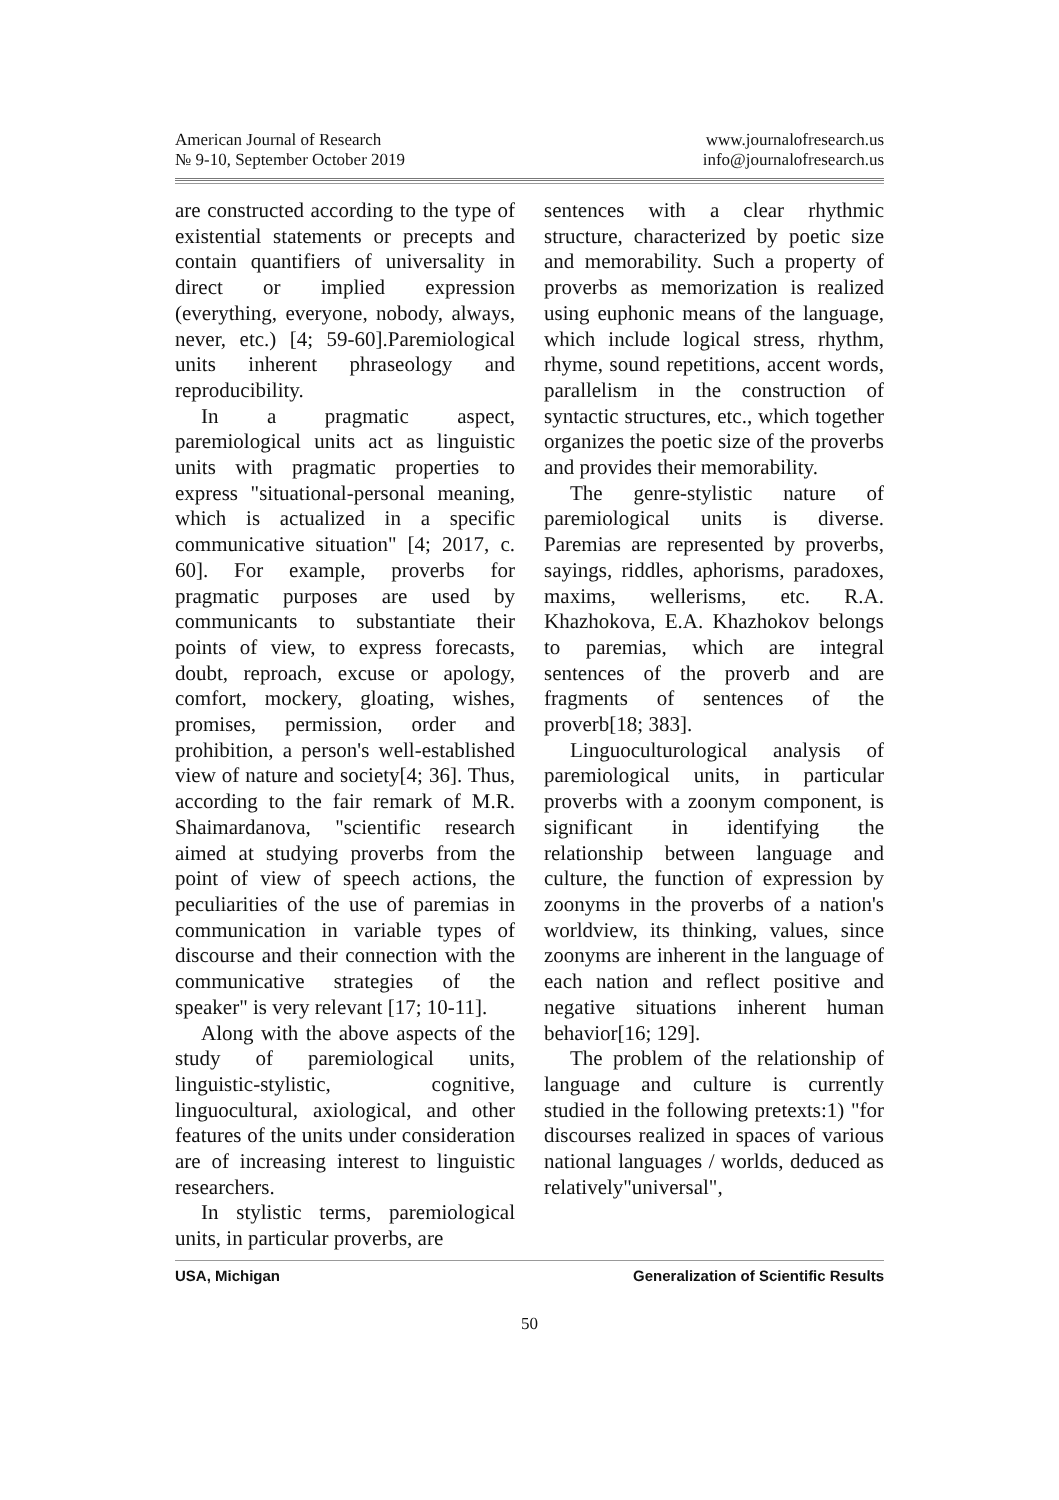American Journal of Research
№ 9-10, September October 2019
www.journalofresearch.us
info@journalofresearch.us
are constructed according to the type of existential statements or precepts and contain quantifiers of universality in direct or implied expression (everything, everyone, nobody, always, never, etc.) [4; 59-60].Paremiological units inherent phraseology and reproducibility.
In a pragmatic aspect, paremiological units act as linguistic units with pragmatic properties to express "situational-personal meaning, which is actualized in a specific communicative situation" [4; 2017, c. 60]. For example, proverbs for pragmatic purposes are used by communicants to substantiate their points of view, to express forecasts, doubt, reproach, excuse or apology, comfort, mockery, gloating, wishes, promises, permission, order and prohibition, a person's well-established view of nature and society[4; 36]. Thus, according to the fair remark of M.R. Shaimardanova, "scientific research aimed at studying proverbs from the point of view of speech actions, the peculiarities of the use of paremias in communication in variable types of discourse and their connection with the communicative strategies of the speaker" is very relevant [17; 10-11].
Along with the above aspects of the study of paremiological units, linguistic-stylistic, cognitive, linguocultural, axiological, and other features of the units under consideration are of increasing interest to linguistic researchers.
In stylistic terms, paremiological units, in particular proverbs, are
sentences with a clear rhythmic structure, characterized by poetic size and memorability. Such a property of proverbs as memorization is realized using euphonic means of the language, which include logical stress, rhythm, rhyme, sound repetitions, accent words, parallelism in the construction of syntactic structures, etc., which together organizes the poetic size of the proverbs and provides their memorability.
The genre-stylistic nature of paremiological units is diverse. Paremias are represented by proverbs, sayings, riddles, aphorisms, paradoxes, maxims, wellerisms, etc. R.A. Khazhokova, E.A. Khazhokov belongs to paremias, which are integral sentences of the proverb and are fragments of sentences of the proverb[18; 383].
Linguoculturological analysis of paremiological units, in particular proverbs with a zoonym component, is significant in identifying the relationship between language and culture, the function of expression by zoonyms in the proverbs of a nation's worldview, its thinking, values, since zoonyms are inherent in the language of each nation and reflect positive and negative situations inherent human behavior[16; 129].
The problem of the relationship of language and culture is currently studied in the following pretexts:1) "for discourses realized in spaces of various national languages / worlds, deduced as relatively"universal",
USA, Michigan Generalization of Scientific Results
50